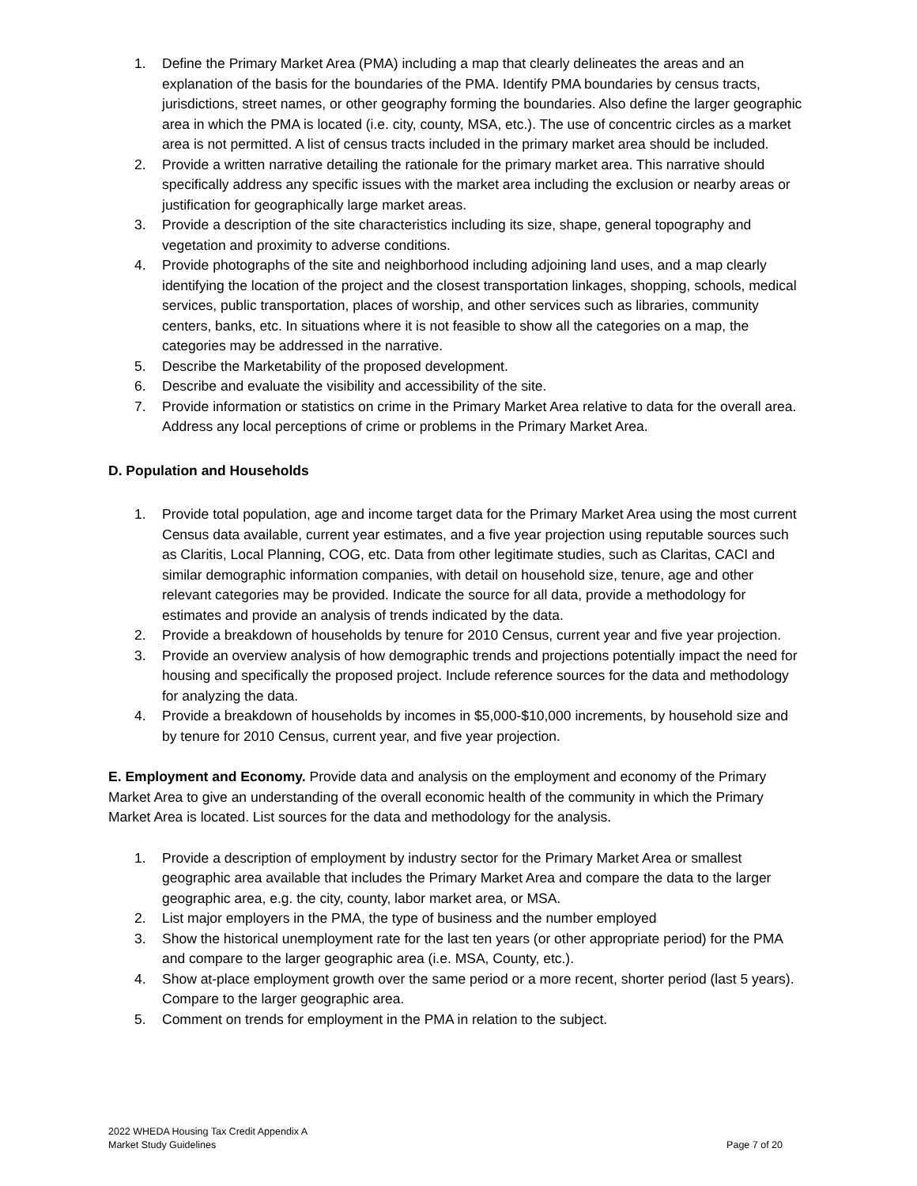1. Define the Primary Market Area (PMA) including a map that clearly delineates the areas and an explanation of the basis for the boundaries of the PMA. Identify PMA boundaries by census tracts, jurisdictions, street names, or other geography forming the boundaries. Also define the larger geographic area in which the PMA is located (i.e. city, county, MSA, etc.). The use of concentric circles as a market area is not permitted. A list of census tracts included in the primary market area should be included.
2. Provide a written narrative detailing the rationale for the primary market area. This narrative should specifically address any specific issues with the market area including the exclusion or nearby areas or justification for geographically large market areas.
3. Provide a description of the site characteristics including its size, shape, general topography and vegetation and proximity to adverse conditions.
4. Provide photographs of the site and neighborhood including adjoining land uses, and a map clearly identifying the location of the project and the closest transportation linkages, shopping, schools, medical services, public transportation, places of worship, and other services such as libraries, community centers, banks, etc. In situations where it is not feasible to show all the categories on a map, the categories may be addressed in the narrative.
5. Describe the Marketability of the proposed development.
6. Describe and evaluate the visibility and accessibility of the site.
7. Provide information or statistics on crime in the Primary Market Area relative to data for the overall area. Address any local perceptions of crime or problems in the Primary Market Area.
D. Population and Households
1. Provide total population, age and income target data for the Primary Market Area using the most current Census data available, current year estimates, and a five year projection using reputable sources such as Claritis, Local Planning, COG, etc. Data from other legitimate studies, such as Claritas, CACI and similar demographic information companies, with detail on household size, tenure, age and other relevant categories may be provided. Indicate the source for all data, provide a methodology for estimates and provide an analysis of trends indicated by the data.
2. Provide a breakdown of households by tenure for 2010 Census, current year and five year projection.
3. Provide an overview analysis of how demographic trends and projections potentially impact the need for housing and specifically the proposed project. Include reference sources for the data and methodology for analyzing the data.
4. Provide a breakdown of households by incomes in $5,000-$10,000 increments, by household size and by tenure for 2010 Census, current year, and five year projection.
E. Employment and Economy. Provide data and analysis on the employment and economy of the Primary Market Area to give an understanding of the overall economic health of the community in which the Primary Market Area is located. List sources for the data and methodology for the analysis.
1. Provide a description of employment by industry sector for the Primary Market Area or smallest geographic area available that includes the Primary Market Area and compare the data to the larger geographic area, e.g. the city, county, labor market area, or MSA.
2. List major employers in the PMA, the type of business and the number employed
3. Show the historical unemployment rate for the last ten years (or other appropriate period) for the PMA and compare to the larger geographic area (i.e. MSA, County, etc.).
4. Show at-place employment growth over the same period or a more recent, shorter period (last 5 years). Compare to the larger geographic area.
5. Comment on trends for employment in the PMA in relation to the subject.
2022 WHEDA Housing Tax Credit Appendix A
Market Study Guidelines
Page 7 of 20